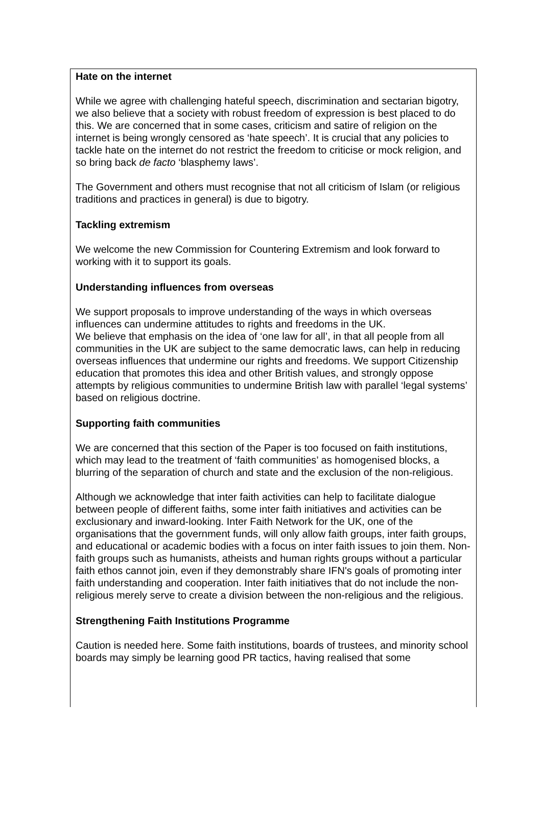Hate on the internet
While we agree with challenging hateful speech, discrimination and sectarian bigotry, we also believe that a society with robust freedom of expression is best placed to do this. We are concerned that in some cases, criticism and satire of religion on the internet is being wrongly censored as ‘hate speech’. It is crucial that any policies to tackle hate on the internet do not restrict the freedom to criticise or mock religion, and so bring back de facto ‘blasphemy laws’.
The Government and others must recognise that not all criticism of Islam (or religious traditions and practices in general) is due to bigotry.
Tackling extremism
We welcome the new Commission for Countering Extremism and look forward to working with it to support its goals.
Understanding influences from overseas
We support proposals to improve understanding of the ways in which overseas influences can undermine attitudes to rights and freedoms in the UK.
We believe that emphasis on the idea of ‘one law for all’, in that all people from all communities in the UK are subject to the same democratic laws, can help in reducing overseas influences that undermine our rights and freedoms. We support Citizenship education that promotes this idea and other British values, and strongly oppose attempts by religious communities to undermine British law with parallel ‘legal systems’ based on religious doctrine.
Supporting faith communities
We are concerned that this section of the Paper is too focused on faith institutions, which may lead to the treatment of ‘faith communities’ as homogenised blocks, a blurring of the separation of church and state and the exclusion of the non-religious.
Although we acknowledge that inter faith activities can help to facilitate dialogue between people of different faiths, some inter faith initiatives and activities can be exclusionary and inward-looking. Inter Faith Network for the UK, one of the organisations that the government funds, will only allow faith groups, inter faith groups, and educational or academic bodies with a focus on inter faith issues to join them. Non-faith groups such as humanists, atheists and human rights groups without a particular faith ethos cannot join, even if they demonstrably share IFN's goals of promoting inter faith understanding and cooperation. Inter faith initiatives that do not include the non-religious merely serve to create a division between the non-religious and the religious.
Strengthening Faith Institutions Programme
Caution is needed here. Some faith institutions, boards of trustees, and minority school boards may simply be learning good PR tactics, having realised that some